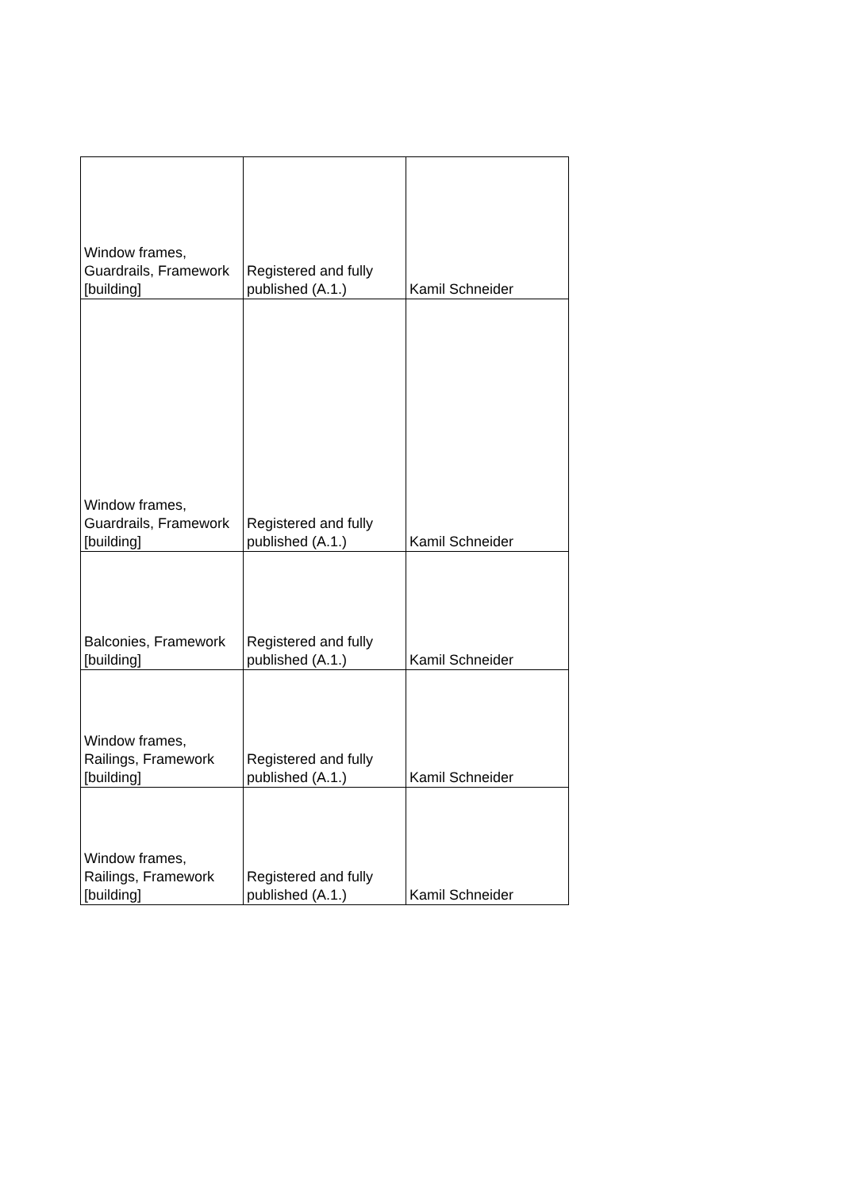| Window frames, Guardrails, Framework [building] | Registered and fully published (A.1.) | Kamil Schneider |
| Window frames, Guardrails, Framework [building] | Registered and fully published (A.1.) | Kamil Schneider |
| Balconies, Framework [building] | Registered and fully published (A.1.) | Kamil Schneider |
| Window frames, Railings, Framework [building] | Registered and fully published (A.1.) | Kamil Schneider |
| Window frames, Railings, Framework [building] | Registered and fully published (A.1.) | Kamil Schneider |